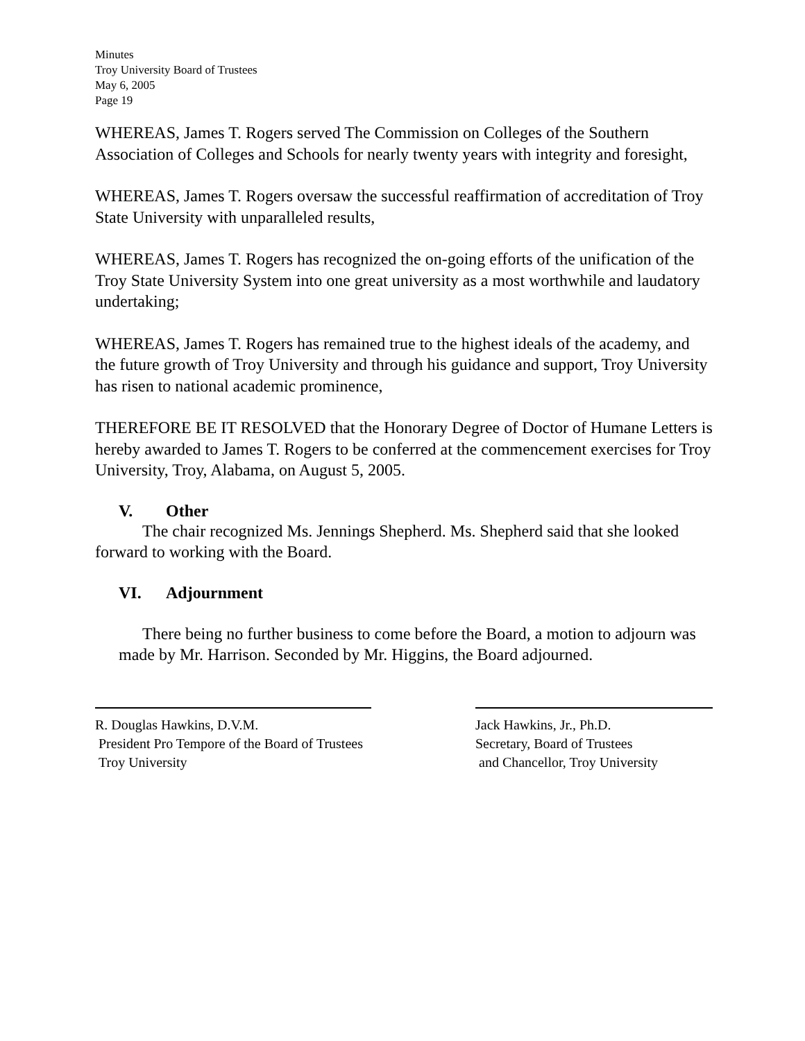Minutes
Troy University Board of Trustees
May 6, 2005
Page 19
WHEREAS, James T. Rogers served The Commission on Colleges of the Southern Association of Colleges and Schools for nearly twenty years with integrity and foresight,
WHEREAS, James T. Rogers oversaw the successful reaffirmation of accreditation of Troy State University with unparalleled results,
WHEREAS, James T. Rogers has recognized the on-going efforts of the unification of the Troy State University System into one great university as a most worthwhile and laudatory undertaking;
WHEREAS, James T. Rogers has remained true to the highest ideals of the academy, and the future growth of Troy University and through his guidance and support, Troy University has risen to national academic prominence,
THEREFORE BE IT RESOLVED that the Honorary Degree of Doctor of Humane Letters is hereby awarded to James T. Rogers to be conferred at the commencement exercises for Troy University, Troy, Alabama, on August 5, 2005.
V. Other
The chair recognized Ms. Jennings Shepherd. Ms. Shepherd said that she looked forward to working with the Board.
VI. Adjournment
There being no further business to come before the Board, a motion to adjourn was made by Mr. Harrison. Seconded by Mr. Higgins, the Board adjourned.
R. Douglas Hawkins, D.V.M.
President Pro Tempore of the Board of Trustees
Troy University
Jack Hawkins, Jr., Ph.D.
Secretary, Board of Trustees
and Chancellor, Troy University